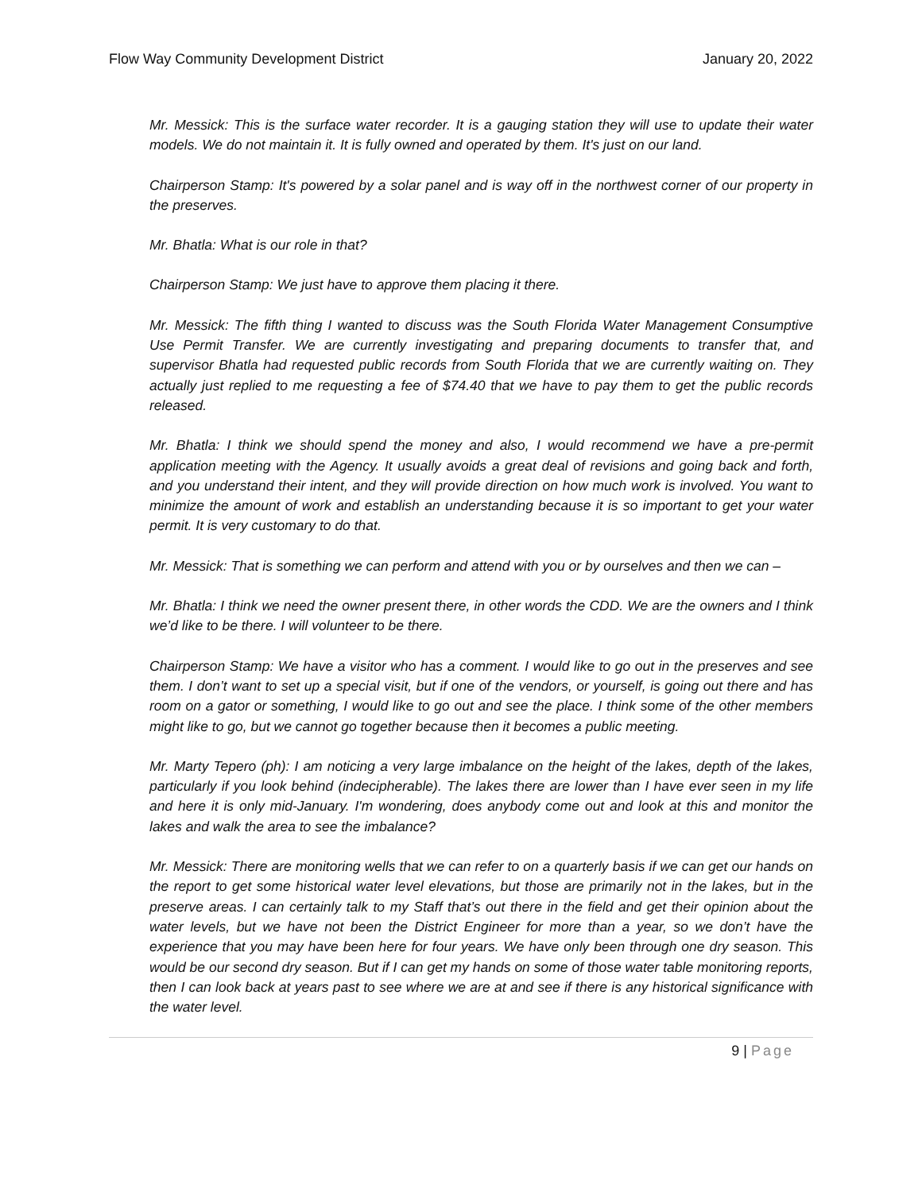Flow Way Community Development District January 20, 2022
Mr. Messick: This is the surface water recorder. It is a gauging station they will use to update their water models. We do not maintain it. It is fully owned and operated by them. It's just on our land.
Chairperson Stamp: It's powered by a solar panel and is way off in the northwest corner of our property in the preserves.
Mr. Bhatla: What is our role in that?
Chairperson Stamp: We just have to approve them placing it there.
Mr. Messick: The fifth thing I wanted to discuss was the South Florida Water Management Consumptive Use Permit Transfer. We are currently investigating and preparing documents to transfer that, and supervisor Bhatla had requested public records from South Florida that we are currently waiting on. They actually just replied to me requesting a fee of $74.40 that we have to pay them to get the public records released.
Mr. Bhatla: I think we should spend the money and also, I would recommend we have a pre-permit application meeting with the Agency. It usually avoids a great deal of revisions and going back and forth, and you understand their intent, and they will provide direction on how much work is involved. You want to minimize the amount of work and establish an understanding because it is so important to get your water permit. It is very customary to do that.
Mr. Messick: That is something we can perform and attend with you or by ourselves and then we can –
Mr. Bhatla: I think we need the owner present there, in other words the CDD. We are the owners and I think we’d like to be there. I will volunteer to be there.
Chairperson Stamp: We have a visitor who has a comment. I would like to go out in the preserves and see them. I don’t want to set up a special visit, but if one of the vendors, or yourself, is going out there and has room on a gator or something, I would like to go out and see the place. I think some of the other members might like to go, but we cannot go together because then it becomes a public meeting.
Mr. Marty Tepero (ph): I am noticing a very large imbalance on the height of the lakes, depth of the lakes, particularly if you look behind (indecipherable). The lakes there are lower than I have ever seen in my life and here it is only mid-January. I'm wondering, does anybody come out and look at this and monitor the lakes and walk the area to see the imbalance?
Mr. Messick: There are monitoring wells that we can refer to on a quarterly basis if we can get our hands on the report to get some historical water level elevations, but those are primarily not in the lakes, but in the preserve areas. I can certainly talk to my Staff that’s out there in the field and get their opinion about the water levels, but we have not been the District Engineer for more than a year, so we don’t have the experience that you may have been here for four years. We have only been through one dry season. This would be our second dry season. But if I can get my hands on some of those water table monitoring reports, then I can look back at years past to see where we are at and see if there is any historical significance with the water level.
9 | Page